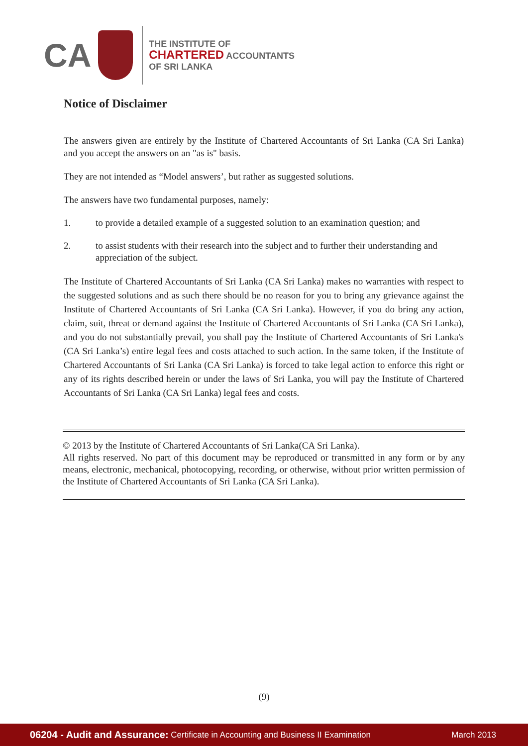CA
THE INSTITUTE OF
CHARTERED ACCOUNTANTS
OF SRI LANKA
Notice of Disclaimer
The answers given are entirely by the Institute of Chartered Accountants of Sri Lanka (CA Sri Lanka) and you accept the answers on an "as is" basis.
They are not intended as “Model answers’, but rather as suggested solutions.
The answers have two fundamental purposes, namely:
1. to provide a detailed example of a suggested solution to an examination question; and
2. to assist students with their research into the subject and to further their understanding and appreciation of the subject.
The Institute of Chartered Accountants of Sri Lanka (CA Sri Lanka) makes no warranties with respect to the suggested solutions and as such there should be no reason for you to bring any grievance against the Institute of Chartered Accountants of Sri Lanka (CA Sri Lanka). However, if you do bring any action, claim, suit, threat or demand against the Institute of Chartered Accountants of Sri Lanka (CA Sri Lanka), and you do not substantially prevail, you shall pay the Institute of Chartered Accountants of Sri Lanka's (CA Sri Lanka’s) entire legal fees and costs attached to such action. In the same token, if the Institute of Chartered Accountants of Sri Lanka (CA Sri Lanka) is forced to take legal action to enforce this right or any of its rights described herein or under the laws of Sri Lanka, you will pay the Institute of Chartered Accountants of Sri Lanka (CA Sri Lanka) legal fees and costs.
© 2013 by the Institute of Chartered Accountants of Sri Lanka(CA Sri Lanka).
All rights reserved. No part of this document may be reproduced or transmitted in any form or by any means, electronic, mechanical, photocopying, recording, or otherwise, without prior written permission of the Institute of Chartered Accountants of Sri Lanka (CA Sri Lanka).
(9)
06204 - Audit and Assurance: Certificate in Accounting and Business II Examination March 2013